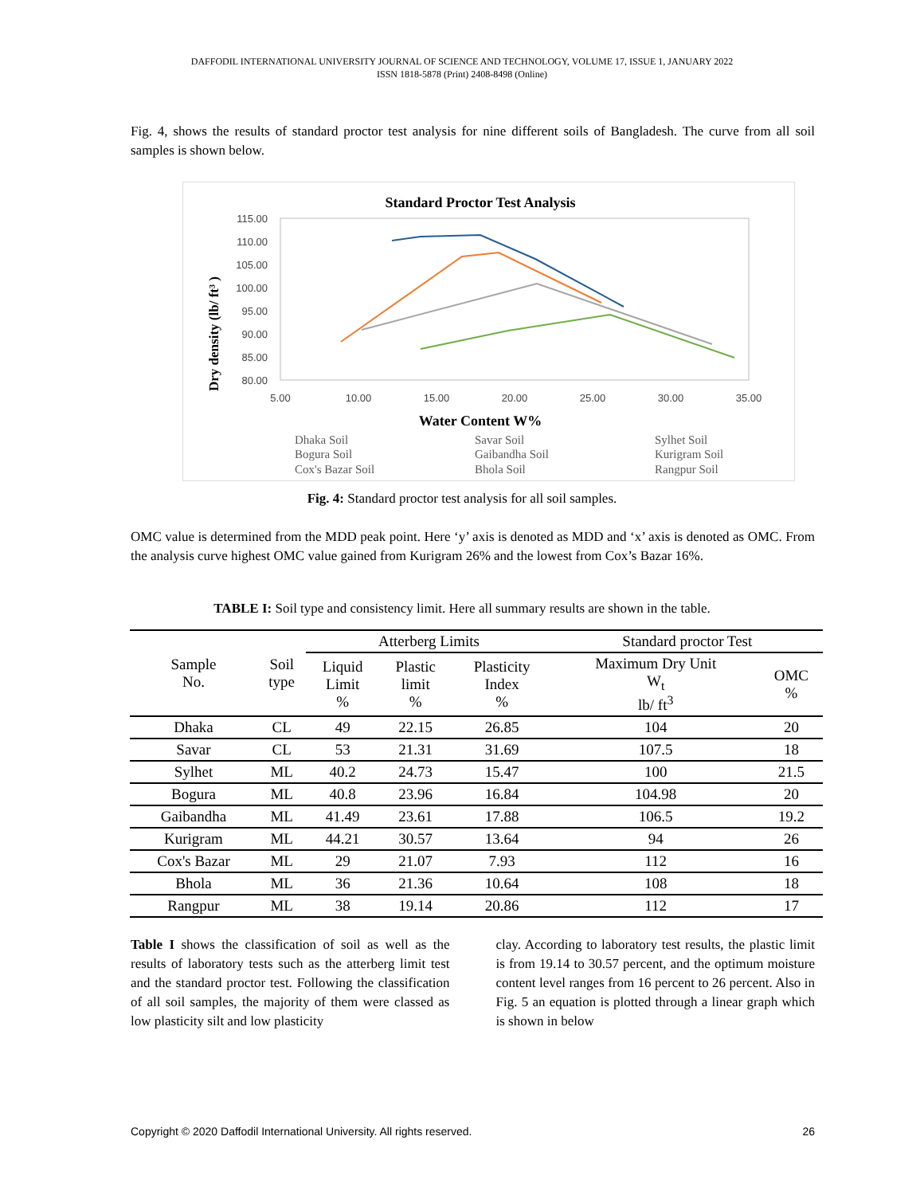DAFFODIL INTERNATIONAL UNIVERSITY JOURNAL OF SCIENCE AND TECHNOLOGY, VOLUME 17, ISSUE 1, JANUARY 2022
ISSN 1818-5878 (Print) 2408-8498 (Online)
Fig. 4, shows the results of standard proctor test analysis for nine different soils of Bangladesh. The curve from all soil samples is shown below.
Standard Proctor Test Analysis
115.00
110.00
105.00
100.00
95.00
90.00
85.00
80.00
5.00
10.00
15.00
20.00
25.00
30.00
35.00
Water Content W%
Dry density (lb/ ft³ )
Dhaka Soil
Savar Soil
Sylhet Soil
Bogura Soil
Gaibandha Soil
Kurigram Soil
Cox's Bazar Soil
Bhola Soil
Rangpur Soil
Fig. 4: Standard proctor test analysis for all soil samples.
OMC value is determined from the MDD peak point. Here ‘y’ axis is denoted as MDD and ‘x’ axis is denoted as OMC. From the analysis curve highest OMC value gained from Kurigram 26% and the lowest from Cox’s Bazar 16%.
TABLE I: Soil type and consistency limit. Here all summary results are shown in the table.
| Sample No. | Soil type | Atterberg Limits | | | Standard proctor Test | |
| --- | --- | --- | --- | --- | --- | --- |
| | | Liquid Limit % | Plastic limit % | Plasticity Index % | Maximum Dry Unit W<sub>t</sub> lb/ ft<sup>3</sup> | OMC % |
| Dhaka | CL | 49 | 22.15 | 26.85 | 104 | 20 |
| Savar | CL | 53 | 21.31 | 31.69 | 107.5 | 18 |
| Sylhet | ML | 40.2 | 24.73 | 15.47 | 100 | 21.5 |
| Bogura | ML | 40.8 | 23.96 | 16.84 | 104.98 | 20 |
| Gaibandha | ML | 41.49 | 23.61 | 17.88 | 106.5 | 19.2 |
| Kurigram | ML | 44.21 | 30.57 | 13.64 | 94 | 26 |
| Cox's Bazar | ML | 29 | 21.07 | 7.93 | 112 | 16 |
| Bhola | ML | 36 | 21.36 | 10.64 | 108 | 18 |
| Rangpur | ML | 38 | 19.14 | 20.86 | 112 | 17 |
Table I shows the classification of soil as well as the results of laboratory tests such as the atterberg limit test and the standard proctor test. Following the classification of all soil samples, the majority of them were classed as low plasticity silt and low plasticity
clay. According to laboratory test results, the plastic limit is from 19.14 to 30.57 percent, and the optimum moisture content level ranges from 16 percent to 26 percent. Also in Fig. 5 an equation is plotted through a linear graph which is shown in below
Copyright © 2020 Daffodil International University. All rights reserved. 26